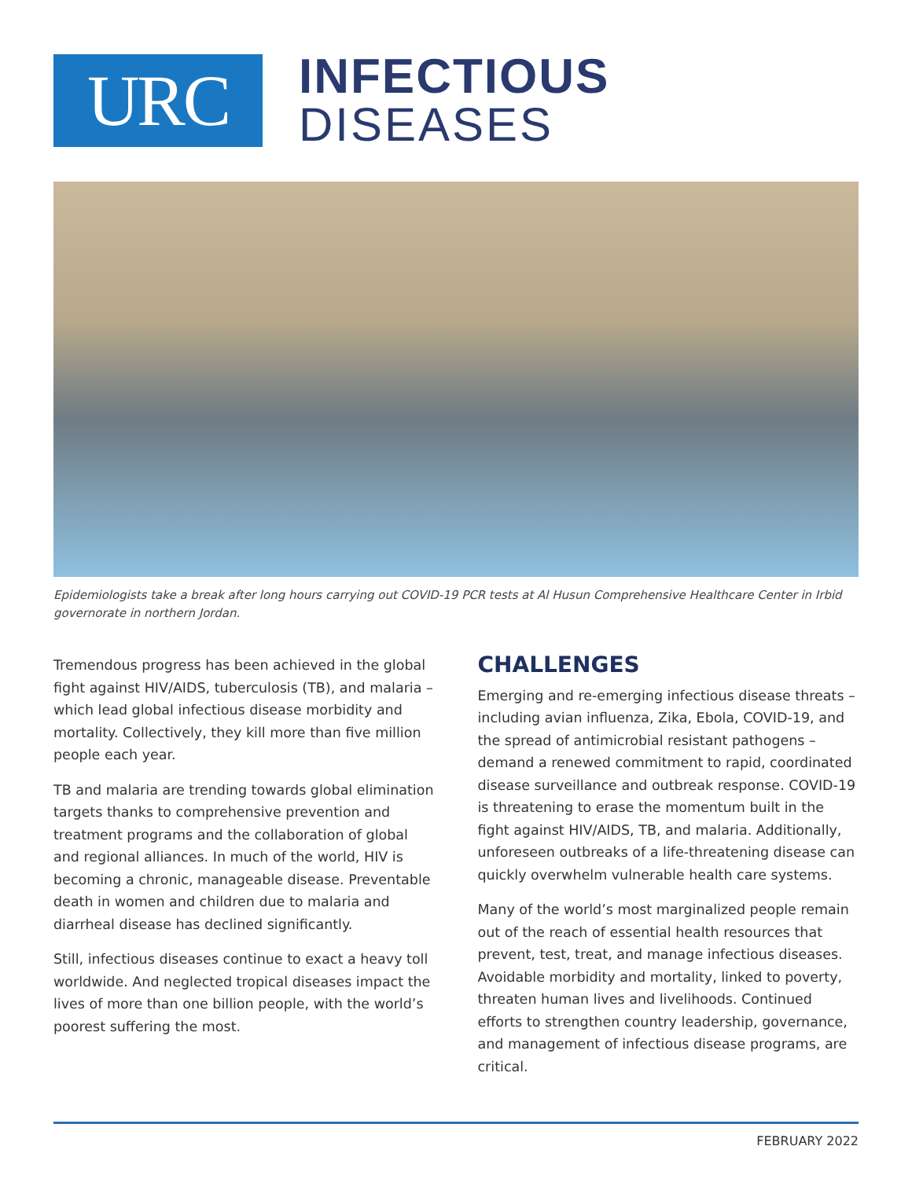URC
INFECTIOUS
DISEASES
Epidemiologists take a break after long hours carrying out COVID-19 PCR tests at Al Husun Comprehensive Healthcare Center in Irbid governorate in northern Jordan.
Tremendous progress has been achieved in the global fight against HIV/AIDS, tuberculosis (TB), and malaria – which lead global infectious disease morbidity and mortality. Collectively, they kill more than five million people each year.
TB and malaria are trending towards global elimination targets thanks to comprehensive prevention and treatment programs and the collaboration of global and regional alliances. In much of the world, HIV is becoming a chronic, manageable disease. Preventable death in women and children due to malaria and diarrheal disease has declined significantly.
Still, infectious diseases continue to exact a heavy toll worldwide. And neglected tropical diseases impact the lives of more than one billion people, with the world’s poorest suffering the most.
CHALLENGES
Emerging and re-emerging infectious disease threats – including avian influenza, Zika, Ebola, COVID-19, and the spread of antimicrobial resistant pathogens – demand a renewed commitment to rapid, coordinated disease surveillance and outbreak response. COVID-19 is threatening to erase the momentum built in the fight against HIV/AIDS, TB, and malaria. Additionally, unforeseen outbreaks of a life-threatening disease can quickly overwhelm vulnerable health care systems.
Many of the world’s most marginalized people remain out of the reach of essential health resources that prevent, test, treat, and manage infectious diseases. Avoidable morbidity and mortality, linked to poverty, threaten human lives and livelihoods. Continued efforts to strengthen country leadership, governance, and management of infectious disease programs, are critical.
FEBRUARY 2022